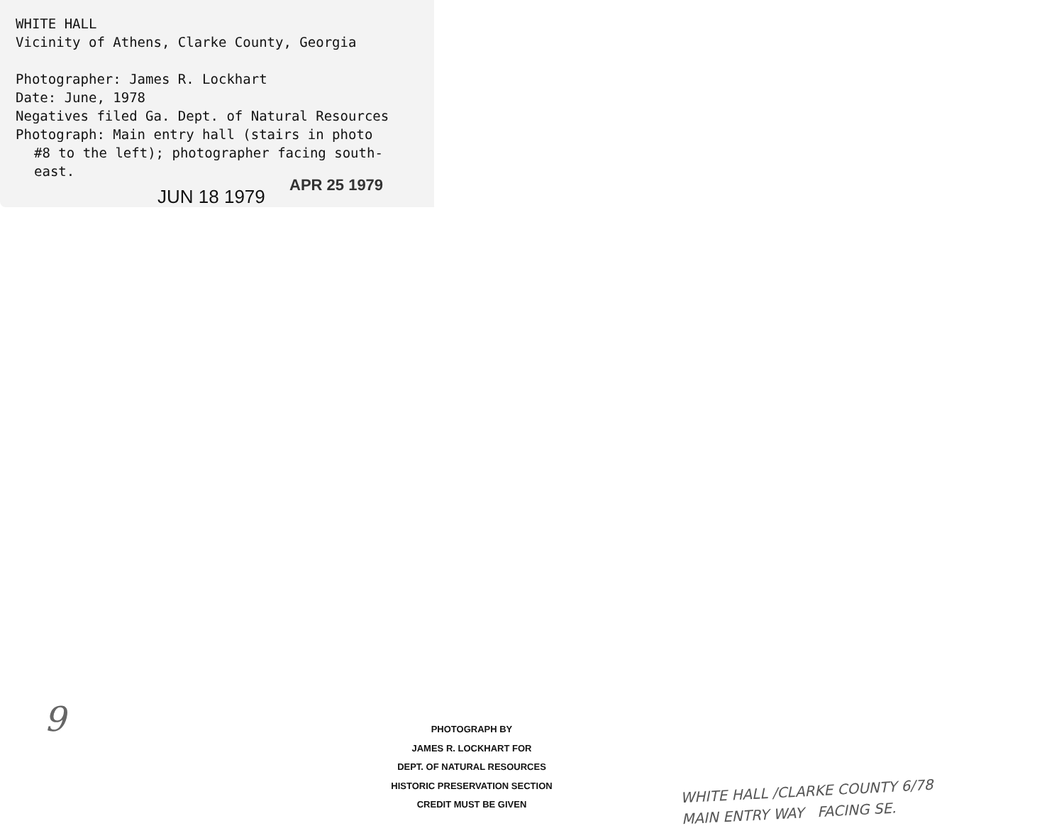WHITE HALL
Vicinity of Athens, Clarke County, Georgia
Photographer: James R. Lockhart
Date: June, 1978
Negatives filed Ga. Dept. of Natural Resources
Photograph: Main entry hall (stairs in photo
#8 to the left); photographer facing south-
east.
JUN 18 1979
APR 25 1979
9
PHOTOGRAPH BY
JAMES R. LOCKHART FOR
DEPT. OF NATURAL RESOURCES
HISTORIC PRESERVATION SECTION
CREDIT MUST BE GIVEN
WHITE HALL /CLARKE COUNTY 6/78
MAIN ENTRY WAY FACING SE.